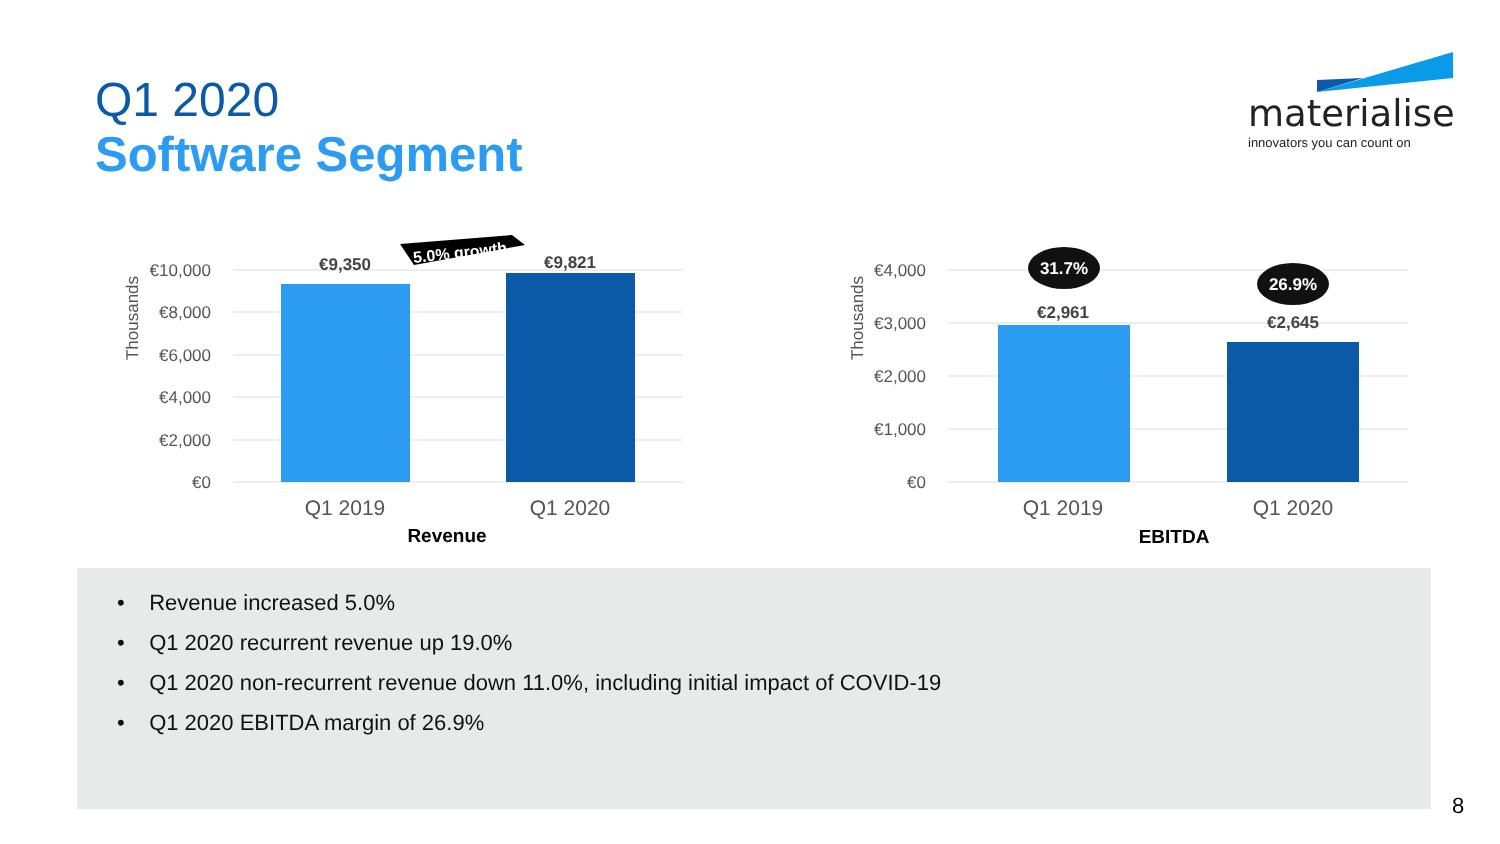Q1 2020
Software Segment
materialise
innovators you can count on
€10,000
€8,000
€6,000
€4,000
€2,000
€0
€4,000
€3,000
€2,000
€1,000
€0
Thousands
Thousands
€9,350
€9,821
€2,961
€2,645
5.0% growth
31.7%
26.9%
Q1 2019
Q1 2020
Q1 2019
Q1 2020
Revenue
EBITDA
• Revenue increased 5.0%
• Q1 2020 recurrent revenue up 19.0%
• Q1 2020 non-recurrent revenue down 11.0%, including initial impact of COVID-19
• Q1 2020 EBITDA margin of 26.9%
8